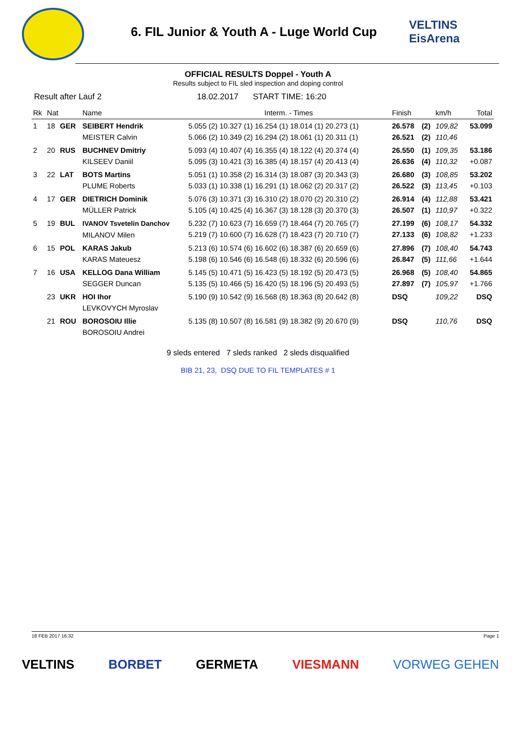6. FIL Junior & Youth A - Luge World Cup
VELTINS EisArena
OFFICIAL RESULTS Doppel - Youth A
Results subject to FIL sled inspection and doping control
Result after Lauf 2 18.02.2017 START TIME: 16:20
| Rk | Nat | | Name | Interm. - Times | Finish | | km/h | Total |
| --- | --- | --- | --- | --- | --- | --- | --- | --- |
| 1 | 18 | GER | SEIBERT Hendrik MEISTER Calvin | 5.055 (2) 10.327 (1) 16.254 (1) 18.014 (1) 20.273 (1) 5.066 (2) 10.349 (2) 16.294 (2) 18.061 (1) 20.311 (1) | 26.578 26.521 | (2) (2) | 109,82 110,46 | 53.099 |
| 2 | 20 | RUS | BUCHNEV Dmitriy KILSEEV Daniil | 5.093 (4) 10.407 (4) 16.355 (4) 18.122 (4) 20.374 (4) 5.095 (3) 10.421 (3) 16.385 (4) 18.157 (4) 20.413 (4) | 26.550 26.636 | (1) (4) | 109,35 110,32 | 53.186 +0.087 |
| 3 | 22 | LAT | BOTS Martins PLUME Roberts | 5.051 (1) 10.358 (2) 16.314 (3) 18.087 (3) 20.343 (3) 5.033 (1) 10.338 (1) 16.291 (1) 18.062 (2) 20.317 (2) | 26.680 26.522 | (3) (3) | 108,85 113,45 | 53.202 +0.103 |
| 4 | 17 | GER | DIETRICH Dominik MÜLLER Patrick | 5.076 (3) 10.371 (3) 16.310 (2) 18.070 (2) 20.310 (2) 5.105 (4) 10.425 (4) 16.367 (3) 18.128 (3) 20.370 (3) | 26.914 26.507 | (4) (1) | 112,88 110,97 | 53.421 +0.322 |
| 5 | 19 | BUL | IVANOV Tsvetelin Danchov MILANOV Milen | 5.232 (7) 10.623 (7) 16.659 (7) 18.464 (7) 20.765 (7) 5.219 (7) 10.600 (7) 16.628 (7) 18.423 (7) 20.710 (7) | 27.199 27.133 | (6) (6) | 108,17 108,82 | 54.332 +1.233 |
| 6 | 15 | POL | KARAS Jakub KARAS Mateuesz | 5.213 (6) 10.574 (6) 16.602 (6) 18.387 (6) 20.659 (6) 5.198 (6) 10.546 (6) 16.548 (6) 18.332 (6) 20.596 (6) | 27.896 26.847 | (7) (5) | 108,40 111,66 | 54.743 +1.644 |
| 7 | 16 | USA | KELLOG Dana William SEGGER Duncan | 5.145 (5) 10.471 (5) 16.423 (5) 18.192 (5) 20.473 (5) 5.135 (5) 10.466 (5) 16.420 (5) 18.196 (5) 20.493 (5) | 26.968 27.897 | (5) (7) | 108,40 105,97 | 54.865 +1.766 |
| | 23 | UKR | HOI Ihor LEVKOVYCH Myroslav | 5.190 (9) 10.542 (9) 16.568 (8) 18.363 (8) 20.642 (8) | DSQ | | 109,22 | DSQ |
| | 21 | ROU | BOROSOIU Illie BOROSOIU Andrei | 5.135 (8) 10.507 (8) 16.581 (9) 18.382 (9) 20.670 (9) | DSQ | | 110,76 | DSQ |
9 sleds entered 7 sleds ranked 2 sleds disqualified
BIB 21, 23, DSQ DUE TO FIL TEMPLATES # 1
18 FEB 2017 16:32 Page 1
VELTINS BORBET GERMETA VIESMANN VORWEG GEHEN